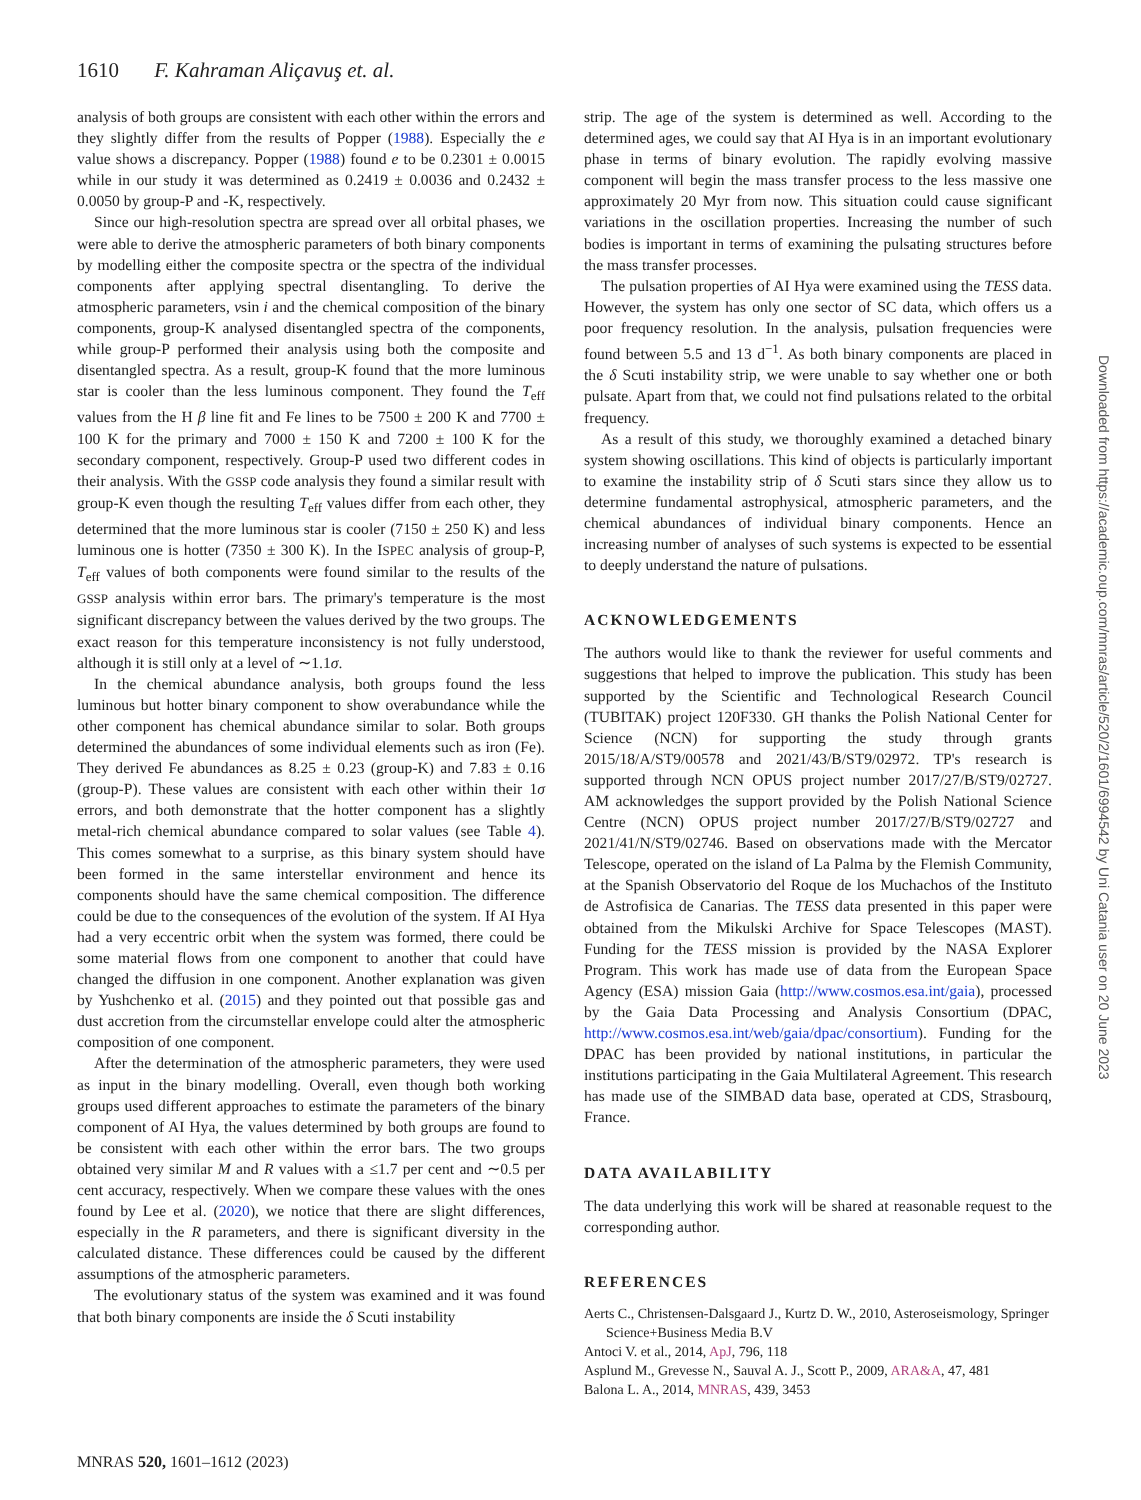1610 F. Kahraman Aliçavuş et. al.
analysis of both groups are consistent with each other within the errors and they slightly differ from the results of Popper (1988). Especially the e value shows a discrepancy. Popper (1988) found e to be 0.2301 ± 0.0015 while in our study it was determined as 0.2419 ± 0.0036 and 0.2432 ± 0.0050 by group-P and -K, respectively.
Since our high-resolution spectra are spread over all orbital phases, we were able to derive the atmospheric parameters of both binary components by modelling either the composite spectra or the spectra of the individual components after applying spectral disentangling. To derive the atmospheric parameters, vsin i and the chemical composition of the binary components, group-K analysed disentangled spectra of the components, while group-P performed their analysis using both the composite and disentangled spectra. As a result, group-K found that the more luminous star is cooler than the less luminous component. They found the T<sub>eff</sub> values from the H β line fit and Fe lines to be 7500 ± 200 K and 7700 ± 100 K for the primary and 7000 ± 150 K and 7200 ± 100 K for the secondary component, respectively. Group-P used two different codes in their analysis. With the GSSP code analysis they found a similar result with group-K even though the resulting T<sub>eff</sub> values differ from each other, they determined that the more luminous star is cooler (7150 ± 250 K) and less luminous one is hotter (7350 ± 300 K). In the ISPEC analysis of group-P, T<sub>eff</sub> values of both components were found similar to the results of the GSSP analysis within error bars. The primary's temperature is the most significant discrepancy between the values derived by the two groups. The exact reason for this temperature inconsistency is not fully understood, although it is still only at a level of ∼1.1σ.
In the chemical abundance analysis, both groups found the less luminous but hotter binary component to show overabundance while the other component has chemical abundance similar to solar. Both groups determined the abundances of some individual elements such as iron (Fe). They derived Fe abundances as 8.25 ± 0.23 (group-K) and 7.83 ± 0.16 (group-P). These values are consistent with each other within their 1σ errors, and both demonstrate that the hotter component has a slightly metal-rich chemical abundance compared to solar values (see Table 4). This comes somewhat to a surprise, as this binary system should have been formed in the same interstellar environment and hence its components should have the same chemical composition. The difference could be due to the consequences of the evolution of the system. If AI Hya had a very eccentric orbit when the system was formed, there could be some material flows from one component to another that could have changed the diffusion in one component. Another explanation was given by Yushchenko et al. (2015) and they pointed out that possible gas and dust accretion from the circumstellar envelope could alter the atmospheric composition of one component.
After the determination of the atmospheric parameters, they were used as input in the binary modelling. Overall, even though both working groups used different approaches to estimate the parameters of the binary component of AI Hya, the values determined by both groups are found to be consistent with each other within the error bars. The two groups obtained very similar M and R values with a ≤1.7 per cent and ∼0.5 per cent accuracy, respectively. When we compare these values with the ones found by Lee et al. (2020), we notice that there are slight differences, especially in the R parameters, and there is significant diversity in the calculated distance. These differences could be caused by the different assumptions of the atmospheric parameters.
The evolutionary status of the system was examined and it was found that both binary components are inside the δ Scuti instability
strip. The age of the system is determined as well. According to the determined ages, we could say that AI Hya is in an important evolutionary phase in terms of binary evolution. The rapidly evolving massive component will begin the mass transfer process to the less massive one approximately 20 Myr from now. This situation could cause significant variations in the oscillation properties. Increasing the number of such bodies is important in terms of examining the pulsating structures before the mass transfer processes.
The pulsation properties of AI Hya were examined using the TESS data. However, the system has only one sector of SC data, which offers us a poor frequency resolution. In the analysis, pulsation frequencies were found between 5.5 and 13 d<sup>−1</sup>. As both binary components are placed in the δ Scuti instability strip, we were unable to say whether one or both pulsate. Apart from that, we could not find pulsations related to the orbital frequency.
As a result of this study, we thoroughly examined a detached binary system showing oscillations. This kind of objects is particularly important to examine the instability strip of δ Scuti stars since they allow us to determine fundamental astrophysical, atmospheric parameters, and the chemical abundances of individual binary components. Hence an increasing number of analyses of such systems is expected to be essential to deeply understand the nature of pulsations.
ACKNOWLEDGEMENTS
The authors would like to thank the reviewer for useful comments and suggestions that helped to improve the publication. This study has been supported by the Scientific and Technological Research Council (TUBITAK) project 120F330. GH thanks the Polish National Center for Science (NCN) for supporting the study through grants 2015/18/A/ST9/00578 and 2021/43/B/ST9/02972. TP's research is supported through NCN OPUS project number 2017/27/B/ST9/02727. AM acknowledges the support provided by the Polish National Science Centre (NCN) OPUS project number 2017/27/B/ST9/02727 and 2021/41/N/ST9/02746. Based on observations made with the Mercator Telescope, operated on the island of La Palma by the Flemish Community, at the Spanish Observatorio del Roque de los Muchachos of the Instituto de Astrofisica de Canarias. The TESS data presented in this paper were obtained from the Mikulski Archive for Space Telescopes (MAST). Funding for the TESS mission is provided by the NASA Explorer Program. This work has made use of data from the European Space Agency (ESA) mission Gaia (http://www.cosmos.esa.int/gaia), processed by the Gaia Data Processing and Analysis Consortium (DPAC, http://www.cosmos.esa.int/web/gaia/dpac/consortium). Funding for the DPAC has been provided by national institutions, in particular the institutions participating in the Gaia Multilateral Agreement. This research has made use of the SIMBAD data base, operated at CDS, Strasbourq, France.
DATA AVAILABILITY
The data underlying this work will be shared at reasonable request to the corresponding author.
REFERENCES
Aerts C., Christensen-Dalsgaard J., Kurtz D. W., 2010, Asteroseismology, Springer Science+Business Media B.V
Antoci V. et al., 2014, ApJ, 796, 118
Asplund M., Grevesse N., Sauval A. J., Scott P., 2009, ARA&A, 47, 481
Balona L. A., 2014, MNRAS, 439, 3453
MNRAS 520, 1601–1612 (2023)
Downloaded from https://academic.oup.com/mnras/article/520/2/1601/6994542 by Uni Catania user on 20 June 2023